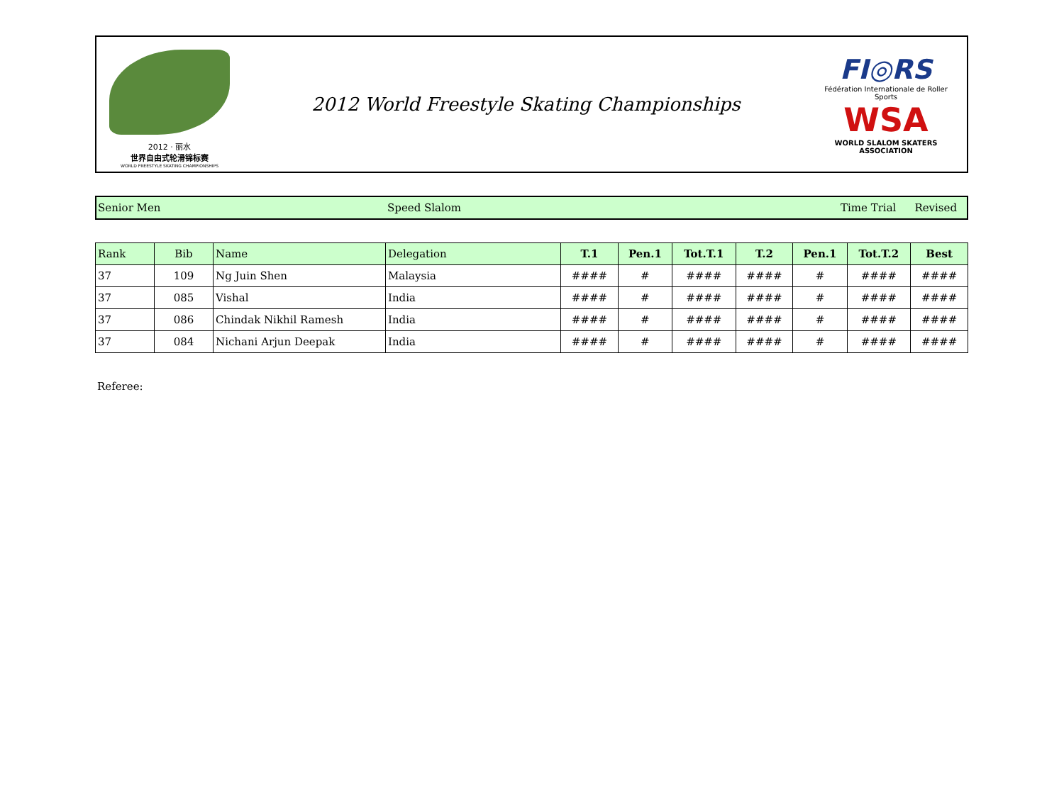2012 · 丽水
世界自由式轮滑锦标赛
WORLD FREESTYLE SKATING CHAMPIONSHIPS
2012 World Freestyle Skating Championships
FI◎RS
Fédération Internationale de Roller Sports
WSA
WORLD SLALOM SKATERS ASSOCIATION
Senior Men Speed Slalom Time Trial Revised
| Rank | Bib | Name | Delegation | T.1 | Pen.1 | Tot.T.1 | T.2 | Pen.1 | Tot.T.2 | Best |
| --- | --- | --- | --- | --- | --- | --- | --- | --- | --- | --- |
| 37 | 109 | Ng Juin Shen | Malaysia | #### | # | #### | #### | # | #### | #### |
| 37 | 085 | Vishal | India | #### | # | #### | #### | # | #### | #### |
| 37 | 086 | Chindak Nikhil Ramesh | India | #### | # | #### | #### | # | #### | #### |
| 37 | 084 | Nichani Arjun Deepak | India | #### | # | #### | #### | # | #### | #### |
Referee: